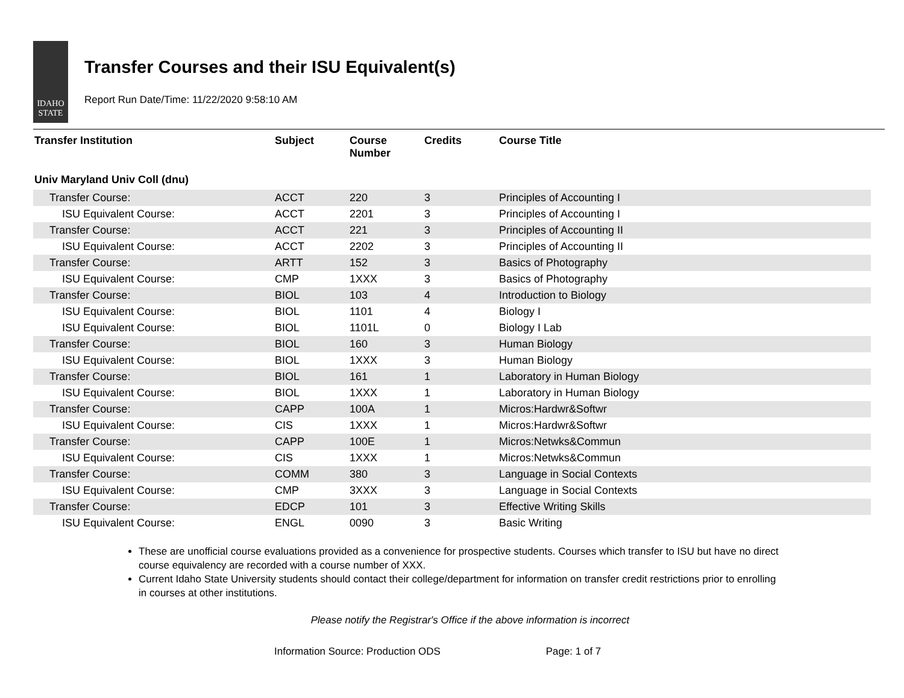IDAHO STATE
Transfer Courses and their ISU Equivalent(s)
Report Run Date/Time: 11/22/2020 9:58:10 AM
| Transfer Institution | Subject | Course Number | Credits | Course Title |
| --- | --- | --- | --- | --- |
| Univ Maryland Univ Coll (dnu) | | | | |
| Transfer Course: | ACCT | 220 | 3 | Principles of Accounting I |
| ISU Equivalent Course: | ACCT | 2201 | 3 | Principles of Accounting I |
| Transfer Course: | ACCT | 221 | 3 | Principles of Accounting II |
| ISU Equivalent Course: | ACCT | 2202 | 3 | Principles of Accounting II |
| Transfer Course: | ARTT | 152 | 3 | Basics of Photography |
| ISU Equivalent Course: | CMP | 1XXX | 3 | Basics of Photography |
| Transfer Course: | BIOL | 103 | 4 | Introduction to Biology |
| ISU Equivalent Course: | BIOL | 1101 | 4 | Biology I |
| ISU Equivalent Course: | BIOL | 1101L | 0 | Biology I Lab |
| Transfer Course: | BIOL | 160 | 3 | Human Biology |
| ISU Equivalent Course: | BIOL | 1XXX | 3 | Human Biology |
| Transfer Course: | BIOL | 161 | 1 | Laboratory in Human Biology |
| ISU Equivalent Course: | BIOL | 1XXX | 1 | Laboratory in Human Biology |
| Transfer Course: | CAPP | 100A | 1 | Micros:Hardwr&Softwr |
| ISU Equivalent Course: | CIS | 1XXX | 1 | Micros:Hardwr&Softwr |
| Transfer Course: | CAPP | 100E | 1 | Micros:Netwks&Commun |
| ISU Equivalent Course: | CIS | 1XXX | 1 | Micros:Netwks&Commun |
| Transfer Course: | COMM | 380 | 3 | Language in Social Contexts |
| ISU Equivalent Course: | CMP | 3XXX | 3 | Language in Social Contexts |
| Transfer Course: | EDCP | 101 | 3 | Effective Writing Skills |
| ISU Equivalent Course: | ENGL | 0090 | 3 | Basic Writing |
These are unofficial course evaluations provided as a convenience for prospective students. Courses which transfer to ISU but have no direct course equivalency are recorded with a course number of XXX.
Current Idaho State University students should contact their college/department for information on transfer credit restrictions prior to enrolling in courses at other institutions.
Please notify the Registrar's Office if the above information is incorrect
Information Source: Production ODS Page: 1 of 7